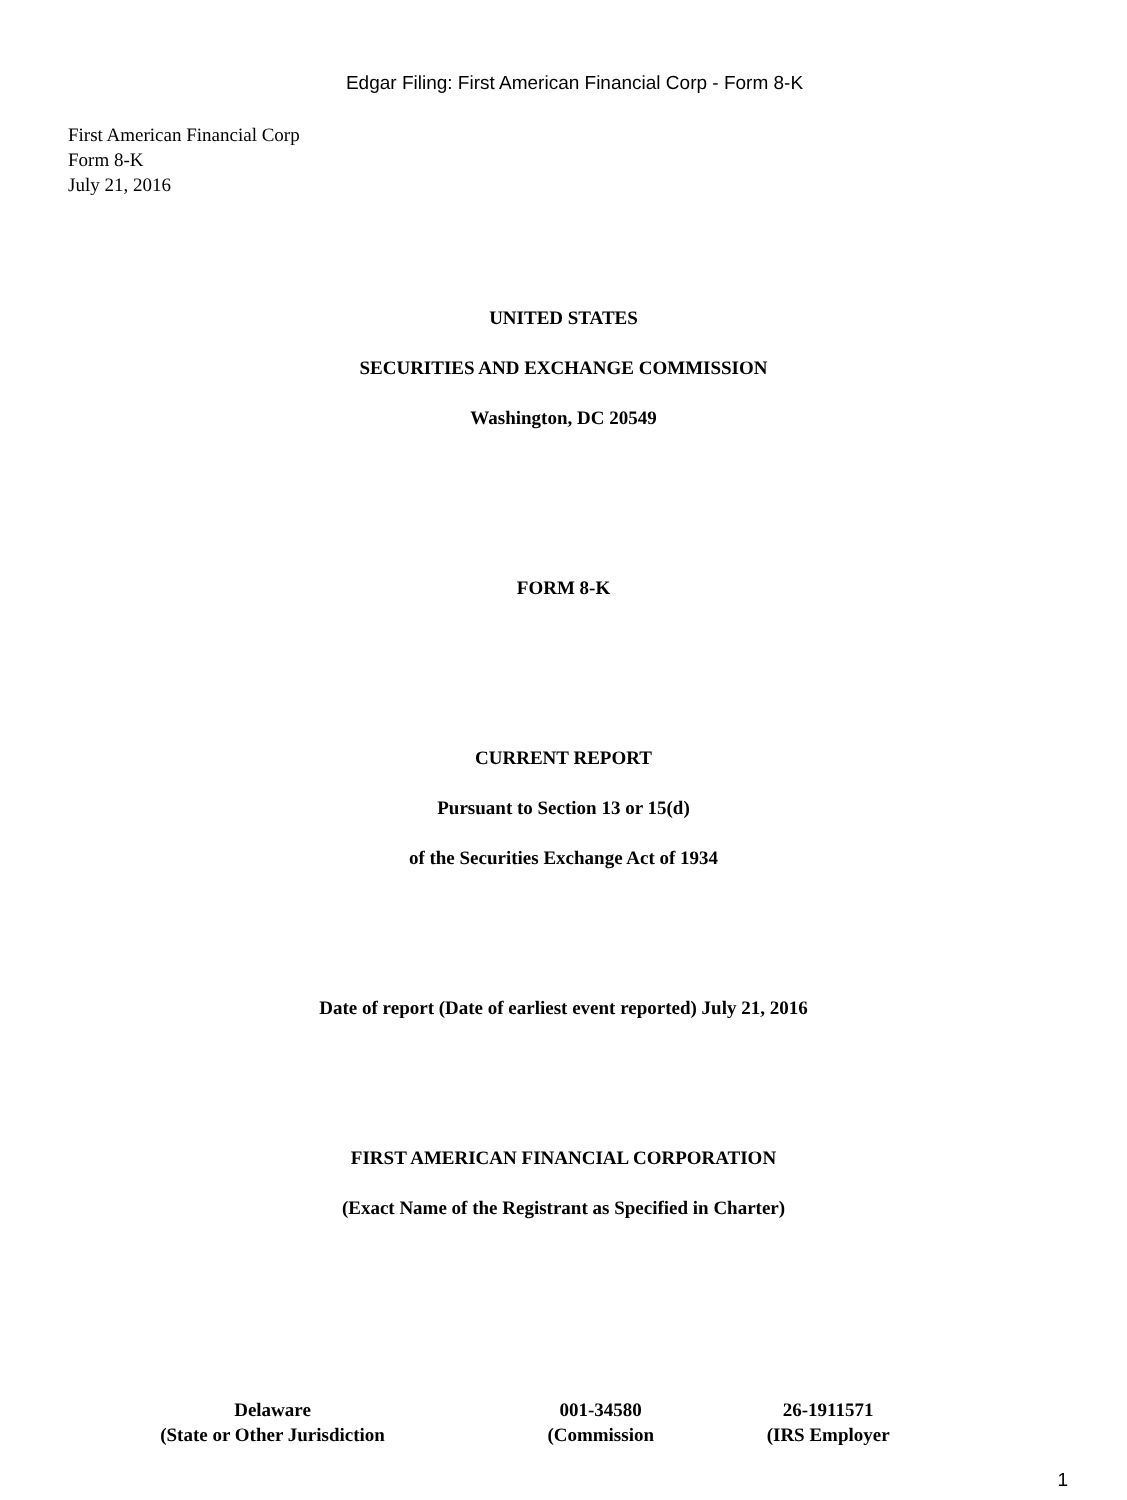Edgar Filing: First American Financial Corp - Form 8-K
First American Financial Corp
Form 8-K
July 21, 2016
UNITED STATES
SECURITIES AND EXCHANGE COMMISSION
Washington, DC 20549
FORM 8-K
CURRENT REPORT
Pursuant to Section 13 or 15(d)
of the Securities Exchange Act of 1934
Date of report (Date of earliest event reported) July 21, 2016
FIRST AMERICAN FINANCIAL CORPORATION
(Exact Name of the Registrant as Specified in Charter)
| Delaware | 001-34580 | 26-1911571 |
| (State or Other Jurisdiction | (Commission | (IRS Employer |
1